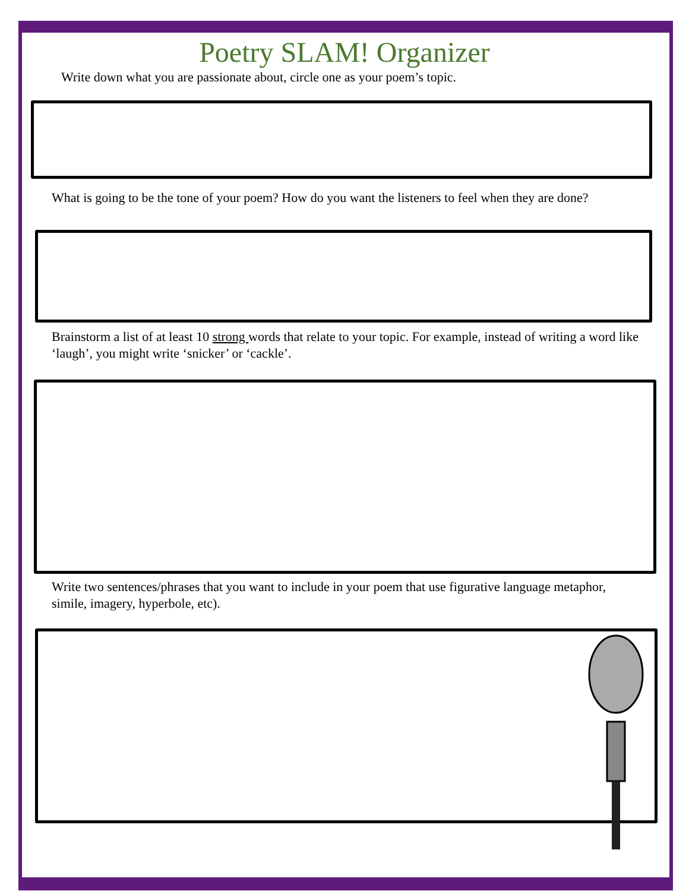Poetry SLAM! Organizer
Write down what you are passionate about, circle one as your poem’s topic.
What is going to be the tone of your poem? How do you want the listeners to feel when they are done?
Brainstorm a list of at least 10 strong words that relate to your topic. For example, instead of writing a word like ‘laugh’, you might write ‘snicker’ or ‘cackle’.
Write two sentences/phrases that you want to include in your poem that use figurative language metaphor, simile, imagery, hyperbole, etc).